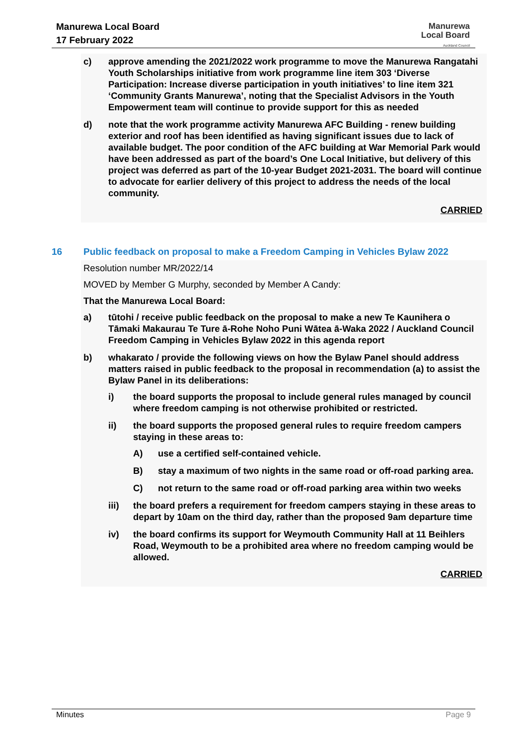Manurewa Local Board
17 February 2022
Manurewa
Local Board
Auckland Council
c) approve amending the 2021/2022 work programme to move the Manurewa Rangatahi Youth Scholarships initiative from work programme line item 303 ‘Diverse Participation: Increase diverse participation in youth initiatives’ to line item 321 ‘Community Grants Manurewa’, noting that the Specialist Advisors in the Youth Empowerment team will continue to provide support for this as needed
d) note that the work programme activity Manurewa AFC Building - renew building exterior and roof has been identified as having significant issues due to lack of available budget. The poor condition of the AFC building at War Memorial Park would have been addressed as part of the board’s One Local Initiative, but delivery of this project was deferred as part of the 10-year Budget 2021-2031. The board will continue to advocate for earlier delivery of this project to address the needs of the local community.
CARRIED
16 Public feedback on proposal to make a Freedom Camping in Vehicles Bylaw 2022
Resolution number MR/2022/14
MOVED by Member G Murphy, seconded by Member A Candy:
That the Manurewa Local Board:
a) tūtohi / receive public feedback on the proposal to make a new Te Kaunihera o Tāmaki Makaurau Te Ture ā-Rohe Noho Puni Wātea ā-Waka 2022 / Auckland Council Freedom Camping in Vehicles Bylaw 2022 in this agenda report
b) whakarato / provide the following views on how the Bylaw Panel should address matters raised in public feedback to the proposal in recommendation (a) to assist the Bylaw Panel in its deliberations:
i) the board supports the proposal to include general rules managed by council where freedom camping is not otherwise prohibited or restricted.
ii) the board supports the proposed general rules to require freedom campers staying in these areas to:
A) use a certified self-contained vehicle.
B) stay a maximum of two nights in the same road or off-road parking area.
C) not return to the same road or off-road parking area within two weeks
iii) the board prefers a requirement for freedom campers staying in these areas to depart by 10am on the third day, rather than the proposed 9am departure time
iv) the board confirms its support for Weymouth Community Hall at 11 Beihlers Road, Weymouth to be a prohibited area where no freedom camping would be allowed.
CARRIED
Minutes Page 9